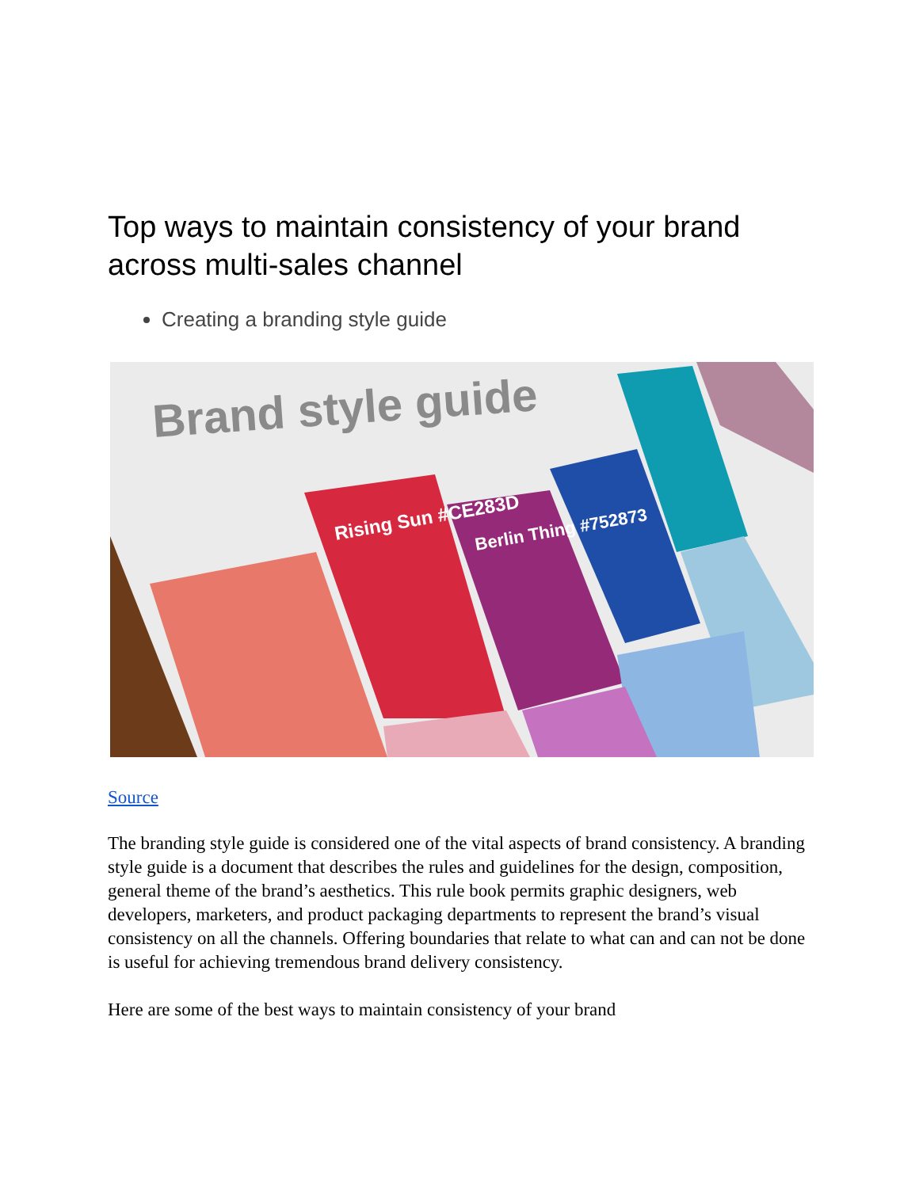Top ways to maintain consistency of your brand across multi-sales channel
Creating a branding style guide
Brand style guide
Rising Sun #CE283D
Berlin Thing #752873
Source
The branding style guide is considered one of the vital aspects of brand consistency. A branding style guide is a document that describes the rules and guidelines for the design, composition, general theme of the brand’s aesthetics. This rule book permits graphic designers, web developers, marketers, and product packaging departments to represent the brand’s visual consistency on all the channels. Offering boundaries that relate to what can and can not be done is useful for achieving tremendous brand delivery consistency.
Here are some of the best ways to maintain consistency of your brand